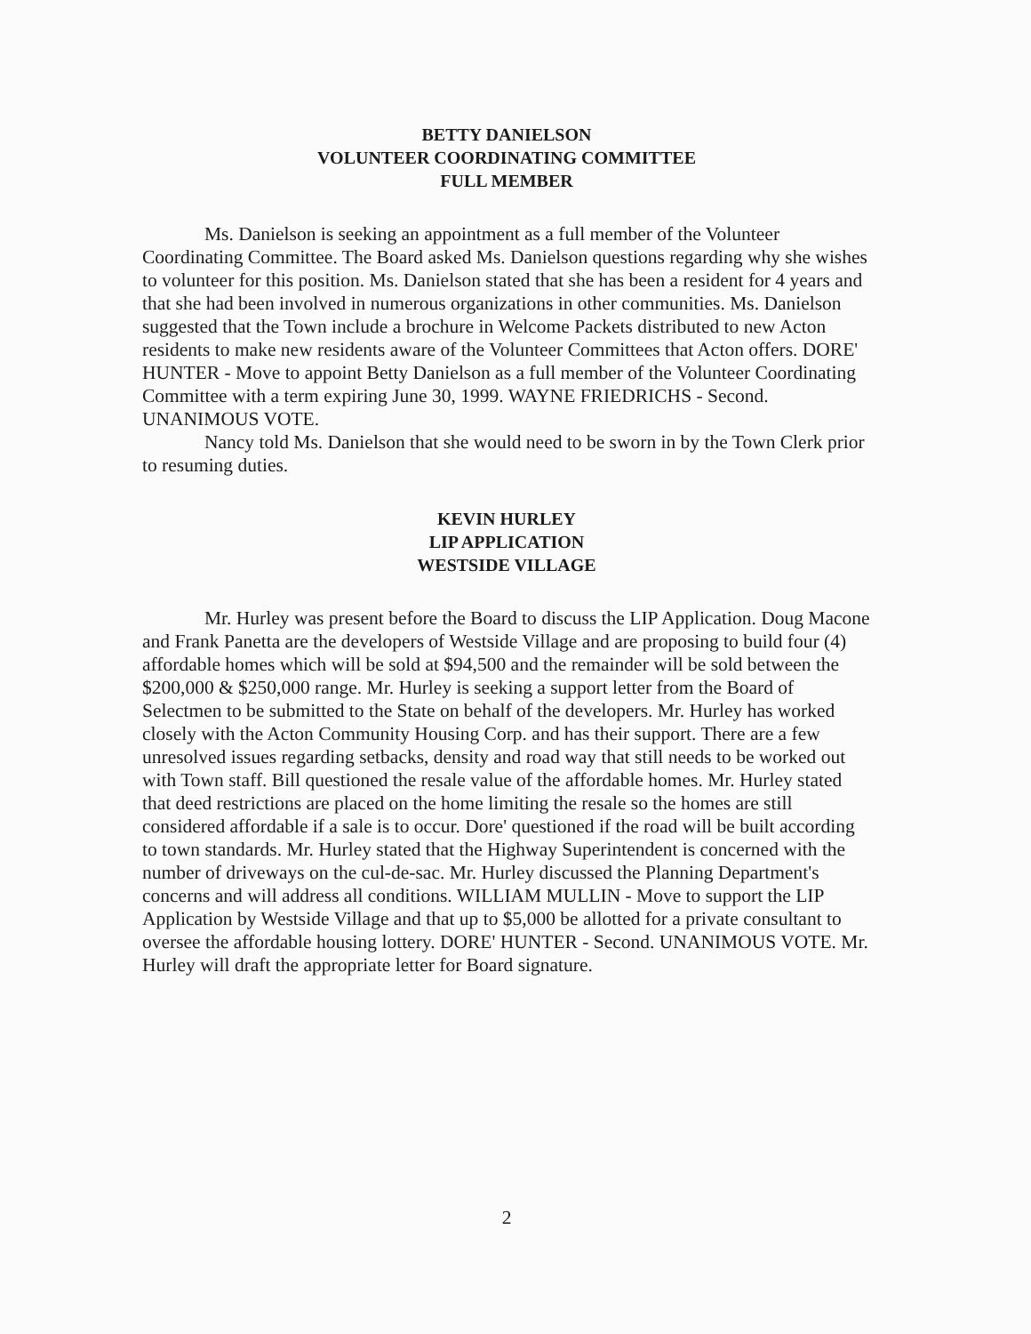BETTY DANIELSON
VOLUNTEER COORDINATING COMMITTEE
FULL MEMBER
Ms. Danielson is seeking an appointment as a full member of the Volunteer Coordinating Committee. The Board asked Ms. Danielson questions regarding why she wishes to volunteer for this position. Ms. Danielson stated that she has been a resident for 4 years and that she had been involved in numerous organizations in other communities. Ms. Danielson suggested that the Town include a brochure in Welcome Packets distributed to new Acton residents to make new residents aware of the Volunteer Committees that Acton offers. DORE' HUNTER - Move to appoint Betty Danielson as a full member of the Volunteer Coordinating Committee with a term expiring June 30, 1999. WAYNE FRIEDRICHS - Second. UNANIMOUS VOTE.
Nancy told Ms. Danielson that she would need to be sworn in by the Town Clerk prior to resuming duties.
KEVIN HURLEY
LIP APPLICATION
WESTSIDE VILLAGE
Mr. Hurley was present before the Board to discuss the LIP Application. Doug Macone and Frank Panetta are the developers of Westside Village and are proposing to build four (4) affordable homes which will be sold at $94,500 and the remainder will be sold between the $200,000 & $250,000 range. Mr. Hurley is seeking a support letter from the Board of Selectmen to be submitted to the State on behalf of the developers. Mr. Hurley has worked closely with the Acton Community Housing Corp. and has their support. There are a few unresolved issues regarding setbacks, density and road way that still needs to be worked out with Town staff. Bill questioned the resale value of the affordable homes. Mr. Hurley stated that deed restrictions are placed on the home limiting the resale so the homes are still considered affordable if a sale is to occur. Dore' questioned if the road will be built according to town standards. Mr. Hurley stated that the Highway Superintendent is concerned with the number of driveways on the cul-de-sac. Mr. Hurley discussed the Planning Department's concerns and will address all conditions. WILLIAM MULLIN - Move to support the LIP Application by Westside Village and that up to $5,000 be allotted for a private consultant to oversee the affordable housing lottery. DORE' HUNTER - Second. UNANIMOUS VOTE. Mr. Hurley will draft the appropriate letter for Board signature.
2